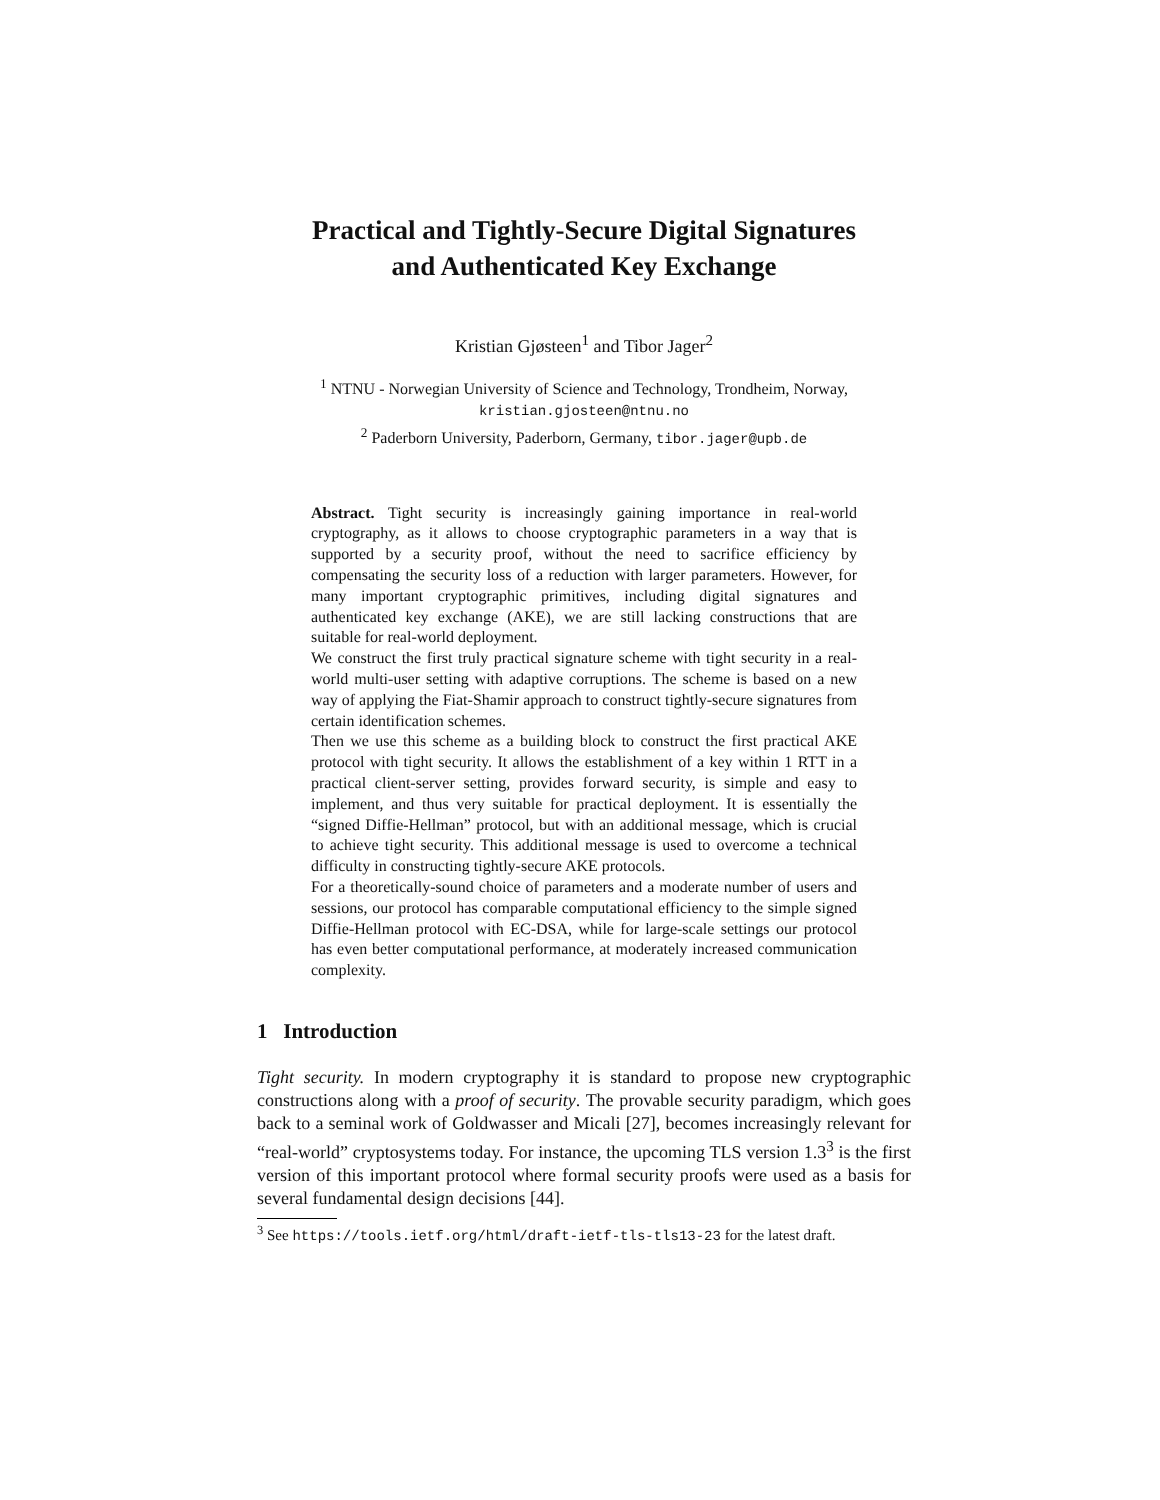Practical and Tightly-Secure Digital Signatures
and Authenticated Key Exchange
Kristian Gjøsteen<sup>1</sup> and Tibor Jager<sup>2</sup>
<sup>1</sup> NTNU - Norwegian University of Science and Technology, Trondheim, Norway,
kristian.gjosteen@ntnu.no
<sup>2</sup> Paderborn University, Paderborn, Germany, tibor.jager@upb.de
Abstract. Tight security is increasingly gaining importance in real-world cryptography, as it allows to choose cryptographic parameters in a way that is supported by a security proof, without the need to sacrifice efficiency by compensating the security loss of a reduction with larger parameters. However, for many important cryptographic primitives, including digital signatures and authenticated key exchange (AKE), we are still lacking constructions that are suitable for real-world deployment.
We construct the first truly practical signature scheme with tight security in a real-world multi-user setting with adaptive corruptions. The scheme is based on a new way of applying the Fiat-Shamir approach to construct tightly-secure signatures from certain identification schemes.
Then we use this scheme as a building block to construct the first practical AKE protocol with tight security. It allows the establishment of a key within 1 RTT in a practical client-server setting, provides forward security, is simple and easy to implement, and thus very suitable for practical deployment. It is essentially the “signed Diffie-Hellman” protocol, but with an additional message, which is crucial to achieve tight security. This additional message is used to overcome a technical difficulty in constructing tightly-secure AKE protocols.
For a theoretically-sound choice of parameters and a moderate number of users and sessions, our protocol has comparable computational efficiency to the simple signed Diffie-Hellman protocol with EC-DSA, while for large-scale settings our protocol has even better computational performance, at moderately increased communication complexity.
1 Introduction
Tight security. In modern cryptography it is standard to propose new cryptographic constructions along with a proof of security. The provable security paradigm, which goes back to a seminal work of Goldwasser and Micali [27], becomes increasingly relevant for “real-world” cryptosystems today. For instance, the upcoming TLS version 1.3<sup>3</sup> is the first version of this important protocol where formal security proofs were used as a basis for several fundamental design decisions [44].
<sup>3</sup> See https://tools.ietf.org/html/draft-ietf-tls-tls13-23 for the latest draft.